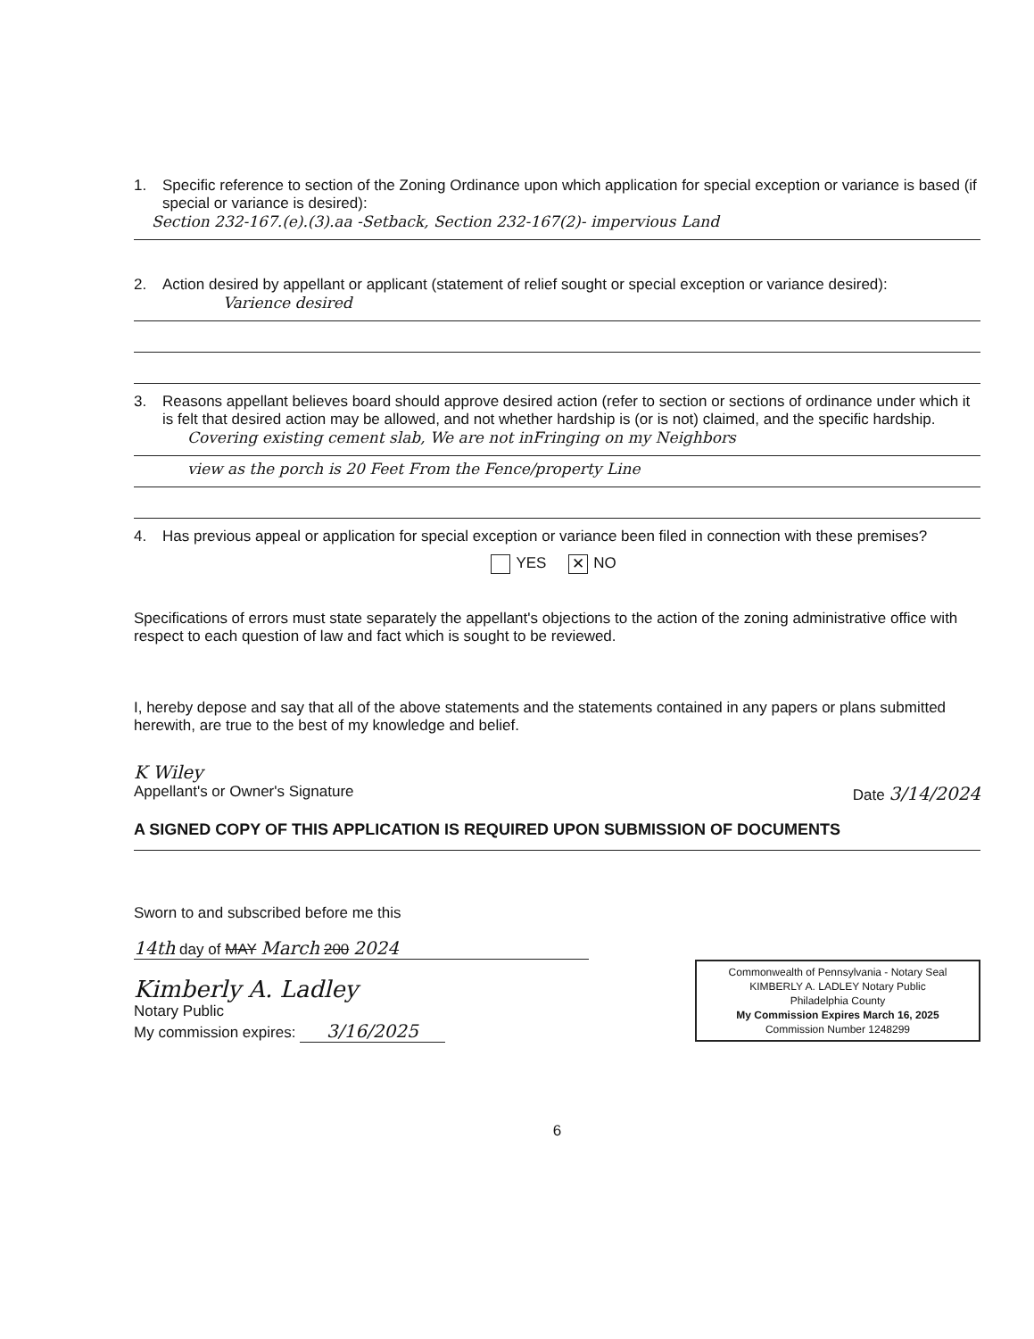1. Specific reference to section of the Zoning Ordinance upon which application for special exception or variance is based (if special or variance is desired):
Section 232-167.(e).(3).aa -Setback, Section 232-167(2)- impervious Land
2. Action desired by appellant or applicant (statement of relief sought or special exception or variance desired):
Varience desired
3. Reasons appellant believes board should approve desired action (refer to section or sections of ordinance under which it is felt that desired action may be allowed, and not whether hardship is (or is not) claimed, and the specific hardship.
Covering existing cement slab, We are not inFringing on my Neighbors
view as the porch is 20 Feet From the Fence/property Line
4. Has previous appeal or application for special exception or variance been filed in connection with these premises?
YES ✕ NO
Specifications of errors must state separately the appellant's objections to the action of the zoning administrative office with respect to each question of law and fact which is sought to be reviewed.
I, hereby depose and say that all of the above statements and the statements contained in any papers or plans submitted herewith, are true to the best of my knowledge and belief.
K Wiley
Appellant's or Owner's Signature Date 3/14/2024
A SIGNED COPY OF THIS APPLICATION IS REQUIRED UPON SUBMISSION OF DOCUMENTS
Sworn to and subscribed before me this
14th day of MAY March 200 2024
Kimberly A. Ladley
Notary Public
My commission expires: 3/16/2025
Commonwealth of Pennsylvania - Notary Seal
KIMBERLY A. LADLEY Notary Public
Philadelphia County
My Commission Expires March 16, 2025
Commission Number 1248299
6